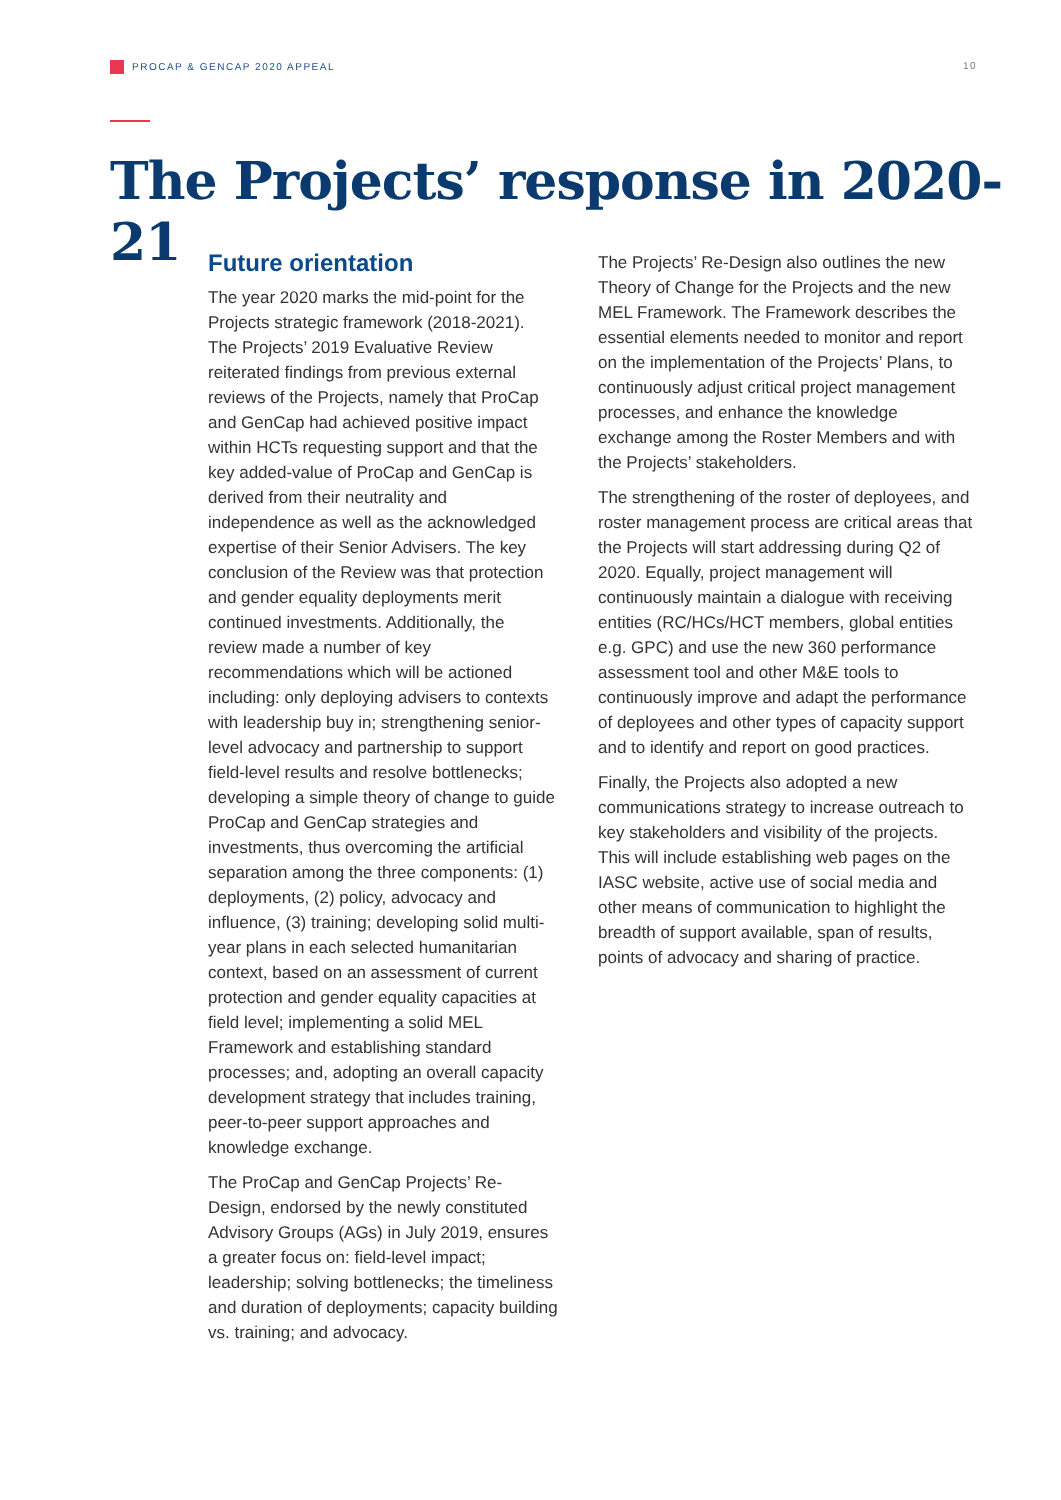PROCAP & GENCAP 2020 APPEAL 10
The Projects’ response in 2020-21
Future orientation
The year 2020 marks the mid-point for the Projects strategic framework (2018-2021). The Projects’ 2019 Evaluative Review reiterated findings from previous external reviews of the Projects, namely that ProCap and GenCap had achieved positive impact within HCTs requesting support and that the key added-value of ProCap and GenCap is derived from their neutrality and independence as well as the acknowledged expertise of their Senior Advisers. The key conclusion of the Review was that protection and gender equality deployments merit continued investments. Additionally, the review made a number of key recommendations which will be actioned including: only deploying advisers to contexts with leadership buy in; strengthening senior-level advocacy and partnership to support field-level results and resolve bottlenecks; developing a simple theory of change to guide ProCap and GenCap strategies and investments, thus overcoming the artificial separation among the three components: (1) deployments, (2) policy, advocacy and influence, (3) training; developing solid multi-year plans in each selected humanitarian context, based on an assessment of current protection and gender equality capacities at field level; implementing a solid MEL Framework and establishing standard processes; and, adopting an overall capacity development strategy that includes training, peer-to-peer support approaches and knowledge exchange.
The ProCap and GenCap Projects’ Re-Design, endorsed by the newly constituted Advisory Groups (AGs) in July 2019, ensures a greater focus on: field-level impact; leadership; solving bottlenecks; the timeliness and duration of deployments; capacity building vs. training; and advocacy.
The Projects’ Re-Design also outlines the new Theory of Change for the Projects and the new MEL Framework. The Framework describes the essential elements needed to monitor and report on the implementation of the Projects’ Plans, to continuously adjust critical project management processes, and enhance the knowledge exchange among the Roster Members and with the Projects’ stakeholders.
The strengthening of the roster of deployees, and roster management process are critical areas that the Projects will start addressing during Q2 of 2020. Equally, project management will continuously maintain a dialogue with receiving entities (RC/HCs/HCT members, global entities e.g. GPC) and use the new 360 performance assessment tool and other M&E tools to continuously improve and adapt the performance of deployees and other types of capacity support and to identify and report on good practices.
Finally, the Projects also adopted a new communications strategy to increase outreach to key stakeholders and visibility of the projects. This will include establishing web pages on the IASC website, active use of social media and other means of communication to highlight the breadth of support available, span of results, points of advocacy and sharing of practice.